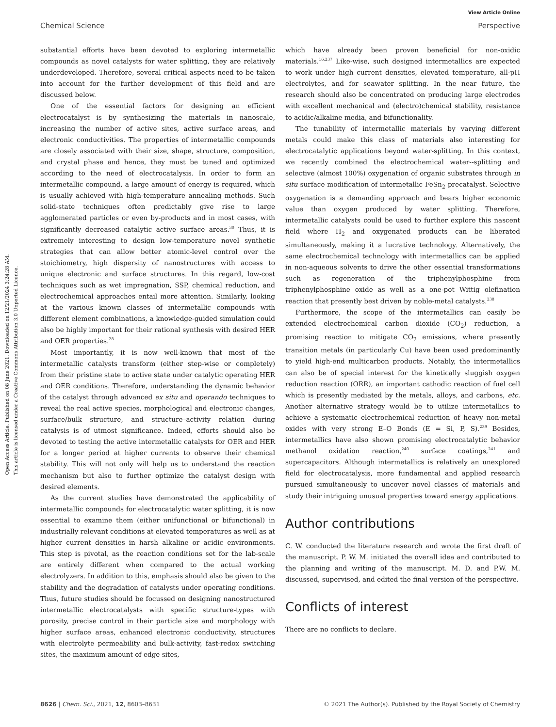View Article Online
Chemical Science Perspective
Open Access Article. Published on 08 June 2021. Downloaded on 12/21/2024 3:24:28 AM.
This article is licensed under a Creative Commons Attribution 3.0 Unported Licence.
substantial efforts have been devoted to exploring intermetallic compounds as novel catalysts for water splitting, they are relatively underdeveloped. Therefore, several critical aspects need to be taken into account for the further development of this field and are discussed below.
One of the essential factors for designing an efficient electrocatalyst is by synthesizing the materials in nanoscale, increasing the number of active sites, active surface areas, and electronic conductivities. The properties of intermetallic compounds are closely associated with their size, shape, structure, composition, and crystal phase and hence, they must be tuned and optimized according to the need of electrocatalysis. In order to form an intermetallic compound, a large amount of energy is required, which is usually achieved with high-temperature annealing methods. Such solid-state techniques often predictably give rise to large agglomerated particles or even by-products and in most cases, with significantly decreased catalytic active surface areas.<sup>30</sup> Thus, it is extremely interesting to design low-temperature novel synthetic strategies that can allow better atomic-level control over the stoichiometry, high dispersity of nanostructures with access to unique electronic and surface structures. In this regard, low-cost techniques such as wet impregnation, SSP, chemical reduction, and electrochemical approaches entail more attention. Similarly, looking at the various known classes of intermetallic compounds with different element combinations, a knowledge-guided simulation could also be highly important for their rational synthesis with desired HER and OER properties.<sup>28</sup>
Most importantly, it is now well-known that most of the intermetallic catalysts transform (either step-wise or completely) from their pristine state to active state under catalytic operating HER and OER conditions. Therefore, understanding the dynamic behavior of the catalyst through advanced ex situ and operando techniques to reveal the real active species, morphological and electronic changes, surface/bulk structure, and structure–activity relation during catalysis is of utmost significance. Indeed, efforts should also be devoted to testing the active intermetallic catalysts for OER and HER for a longer period at higher currents to observe their chemical stability. This will not only will help us to understand the reaction mechanism but also to further optimize the catalyst design with desired elements.
As the current studies have demonstrated the applicability of intermetallic compounds for electrocatalytic water splitting, it is now essential to examine them (either unifunctional or bifunctional) in industrially relevant conditions at elevated temperatures as well as at higher current densities in harsh alkaline or acidic environments. This step is pivotal, as the reaction conditions set for the lab-scale are entirely different when compared to the actual working electrolyzers. In addition to this, emphasis should also be given to the stability and the degradation of catalysts under operating conditions. Thus, future studies should be focussed on designing nanostructured intermetallic electrocatalysts with specific structure-types with porosity, precise control in their particle size and morphology with higher surface areas, enhanced electronic conductivity, structures with electrolyte permeability and bulk-activity, fast-redox switching sites, the maximum amount of edge sites,
which have already been proven beneficial for non-oxidic materials.<sup>16,237</sup> Like-wise, such designed intermetallics are expected to work under high current densities, elevated temperature, all-pH electrolytes, and for seawater splitting. In the near future, the research should also be concentrated on producing large electrodes with excellent mechanical and (electro)chemical stability, resistance to acidic/alkaline media, and bifunctionality.
The tunability of intermetallic materials by varying different metals could make this class of materials also interesting for electrocatalytic applications beyond water-splitting. In this context, we recently combined the electrochemical water--splitting and selective (almost 100%) oxygenation of organic substrates through in situ surface modification of intermetallic FeSn<sub>2</sub> precatalyst. Selective oxygenation is a demanding approach and bears higher economic value than oxygen produced by water splitting. Therefore, intermetallic catalysts could be used to further explore this nascent field where H<sub>2</sub> and oxygenated products can be liberated simultaneously, making it a lucrative technology. Alternatively, the same electrochemical technology with intermetallics can be applied in non-aqueous solvents to drive the other essential transformations such as regeneration of the triphenylphosphine from triphenylphosphine oxide as well as a one-pot Wittig olefination reaction that presently best driven by noble-metal catalysts.<sup>238</sup>
Furthermore, the scope of the intermetallics can easily be extended electrochemical carbon dioxide (CO<sub>2</sub>) reduction, a promising reaction to mitigate CO<sub>2</sub> emissions, where presently transition metals (in particularly Cu) have been used predominantly to yield high-end multicarbon products. Notably, the intermetallics can also be of special interest for the kinetically sluggish oxygen reduction reaction (ORR), an important cathodic reaction of fuel cell which is presently mediated by the metals, alloys, and carbons, etc. Another alternative strategy would be to utilize intermetallics to achieve a systematic electrochemical reduction of heavy non-metal oxides with very strong E–O Bonds (E = Si, P, S).<sup>239</sup> Besides, intermetallics have also shown promising electrocatalytic behavior methanol oxidation reaction,<sup>240</sup> surface coatings,<sup>241</sup> and supercapacitors. Although intermetallics is relatively an unexplored field for electrocatalysis, more fundamental and applied research pursued simultaneously to uncover novel classes of materials and study their intriguing unusual properties toward energy applications.
Author contributions
C. W. conducted the literature research and wrote the first draft of the manuscript. P. W. M. initiated the overall idea and contributed to the planning and writing of the manuscript. M. D. and P.W. M. discussed, supervised, and edited the final version of the perspective.
Conflicts of interest
There are no conflicts to declare.
8626 | Chem. Sci., 2021, 12, 8603–8631 © 2021 The Author(s). Published by the Royal Society of Chemistry